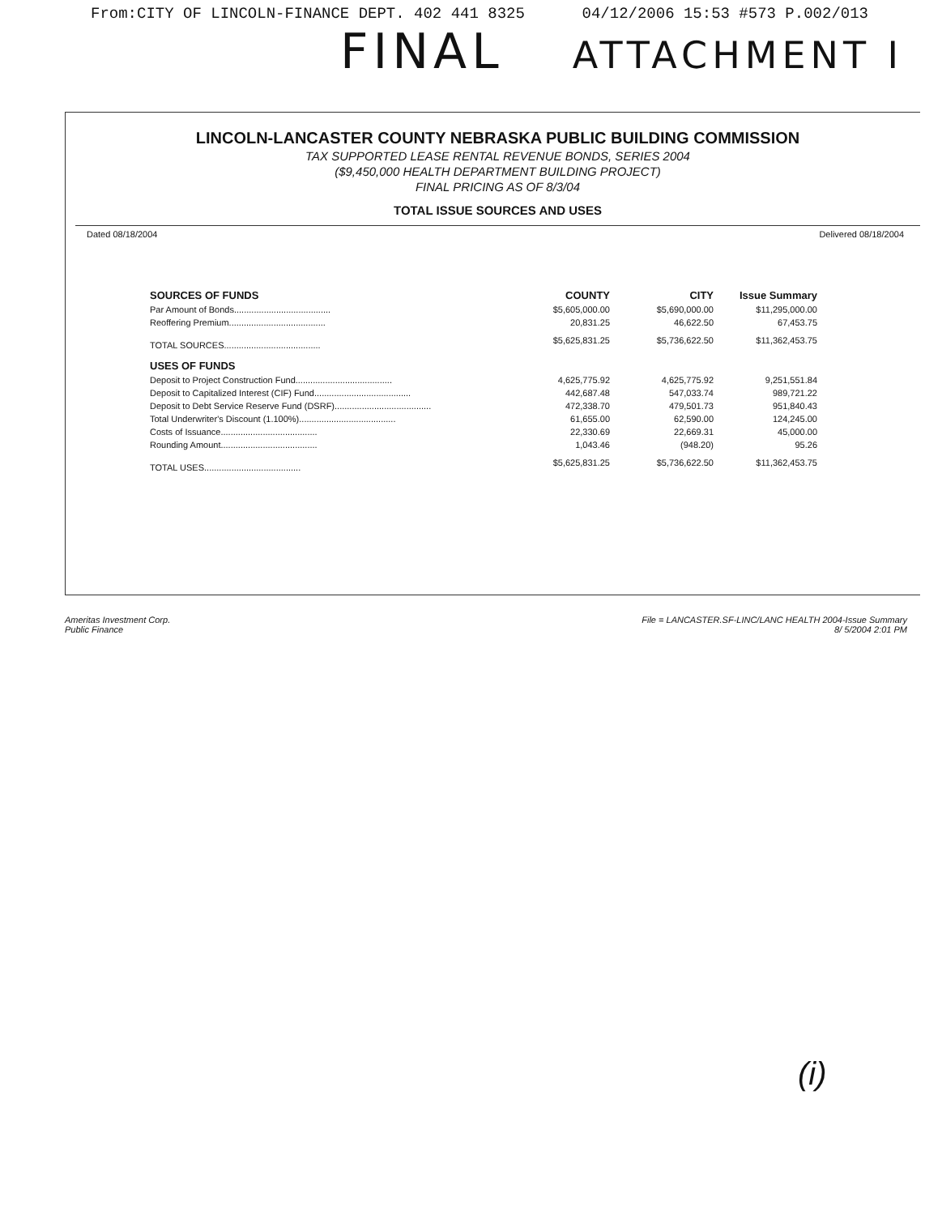From:CITY OF LINCOLN-FINANCE DEPT. 402 441 8325 04/12/2006 15:53 #573 P.002/013
FINAL ATTACHMENT I
LINCOLN-LANCASTER COUNTY NEBRASKA PUBLIC BUILDING COMMISSION
TAX SUPPORTED LEASE RENTAL REVENUE BONDS, SERIES 2004
($9,450,000 HEALTH DEPARTMENT BUILDING PROJECT)
FINAL PRICING AS OF 8/3/04
TOTAL ISSUE SOURCES AND USES
Dated 08/18/2004 Delivered 08/18/2004
| SOURCES OF FUNDS | COUNTY | CITY | Issue Summary |
| --- | --- | --- | --- |
| Par Amount of Bonds....................................... | $5,605,000.00 | $5,690,000.00 | $11,295,000.00 |
| Reoffering Premium....................................... | 20,831.25 | 46,622.50 | 67,453.75 |
| TOTAL SOURCES....................................... | $5,625,831.25 | $5,736,622.50 | $11,362,453.75 |
| USES OF FUNDS | | | |
| Deposit to Project Construction Fund....................................... | 4,625,775.92 | 4,625,775.92 | 9,251,551.84 |
| Deposit to Capitalized Interest (CIF) Fund....................................... | 442,687.48 | 547,033.74 | 989,721.22 |
| Deposit to Debt Service Reserve Fund (DSRF)....................................... | 472,338.70 | 479,501.73 | 951,840.43 |
| Total Underwriter's Discount (1.100%)....................................... | 61,655.00 | 62,590.00 | 124,245.00 |
| Costs of Issuance....................................... | 22,330.69 | 22,669.31 | 45,000.00 |
| Rounding Amount....................................... | 1,043.46 | (948.20) | 95.26 |
| TOTAL USES....................................... | $5,625,831.25 | $5,736,622.50 | $11,362,453.75 |
Ameritas Investment Corp.
Public Finance
File = LANCASTER.SF-LINC/LANC HEALTH 2004-Issue Summary
8/ 5/2004 2:01 PM
(i)